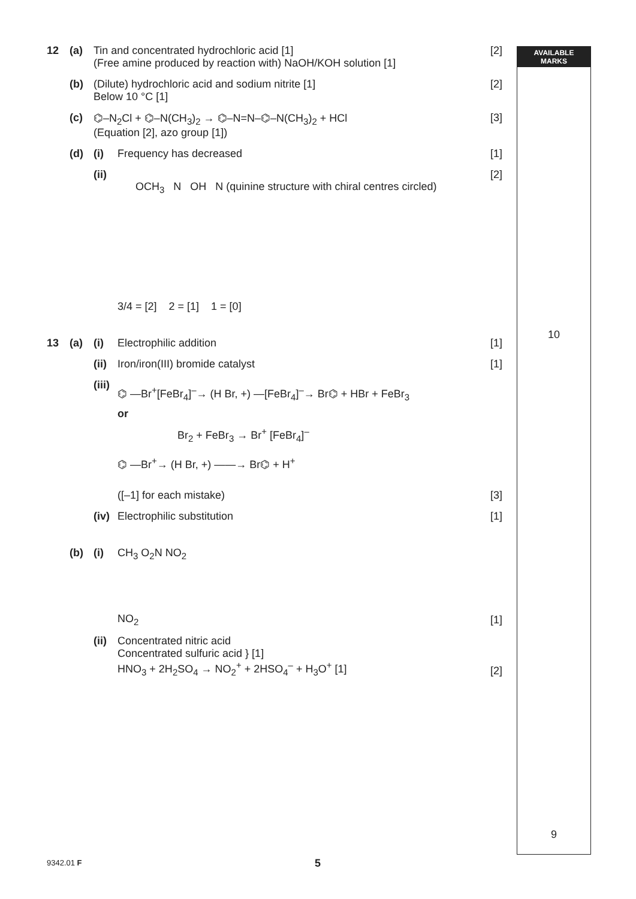AVAILABLE
MARKS
10
9
12 (a) Tin and concentrated hydrochloric acid [1]
(Free amine produced by reaction with) NaOH/KOH solution [1]
[2]
(b) (Dilute) hydrochloric acid and sodium nitrite [1]
Below 10 °C [1]
[2]
(c) ⌬–N<sub>2</sub>Cl + ⌬–N(CH<sub>3</sub>)<sub>2</sub> → ⌬–N=N–⌬–N(CH<sub>3</sub>)<sub>2</sub> + HCl
(Equation [2], azo group [1])
[3]
(d) (i) Frequency has decreased [1]
(ii)
OCH<sub>3</sub> N OH N (quinine structure with chiral centres circled)
3/4 = [2] 2 = [1] 1 = [0]
[2]
13 (a) (i) Electrophilic addition [1]
(ii)
Iron/iron(III) bromide catalyst
[1]
(iii)
⌬ —Br<sup>+</sup>[FeBr<sub>4</sub>]<sup>–</sup>→ (H Br, +) —[FeBr<sub>4</sub>]<sup>–</sup>→ Br⌬ + HBr + FeBr<sub>3</sub>
or
Br<sub>2</sub> + FeBr<sub>3</sub> → Br<sup>+</sup> [FeBr<sub>4</sub>]<sup>–</sup>
⌬ —Br<sup>+</sup>→ (H Br, +) ——→ Br⌬ + H<sup>+</sup>
([–1] for each mistake)
[3]
(iv)
Electrophilic substitution [1]
(b) (i)
CH<sub>3</sub> O<sub>2</sub>N NO<sub>2</sub>
NO<sub>2</sub>
[1]
(ii)
Concentrated nitric acid
Concentrated sulfuric acid } [1]
HNO<sub>3</sub> + 2H<sub>2</sub>SO<sub>4</sub> → NO<sub>2</sub><sup>+</sup> + 2HSO<sub>4</sub><sup>–</sup> + H<sub>3</sub>O<sup>+</sup> [1]
[2]
9342.01 F 5